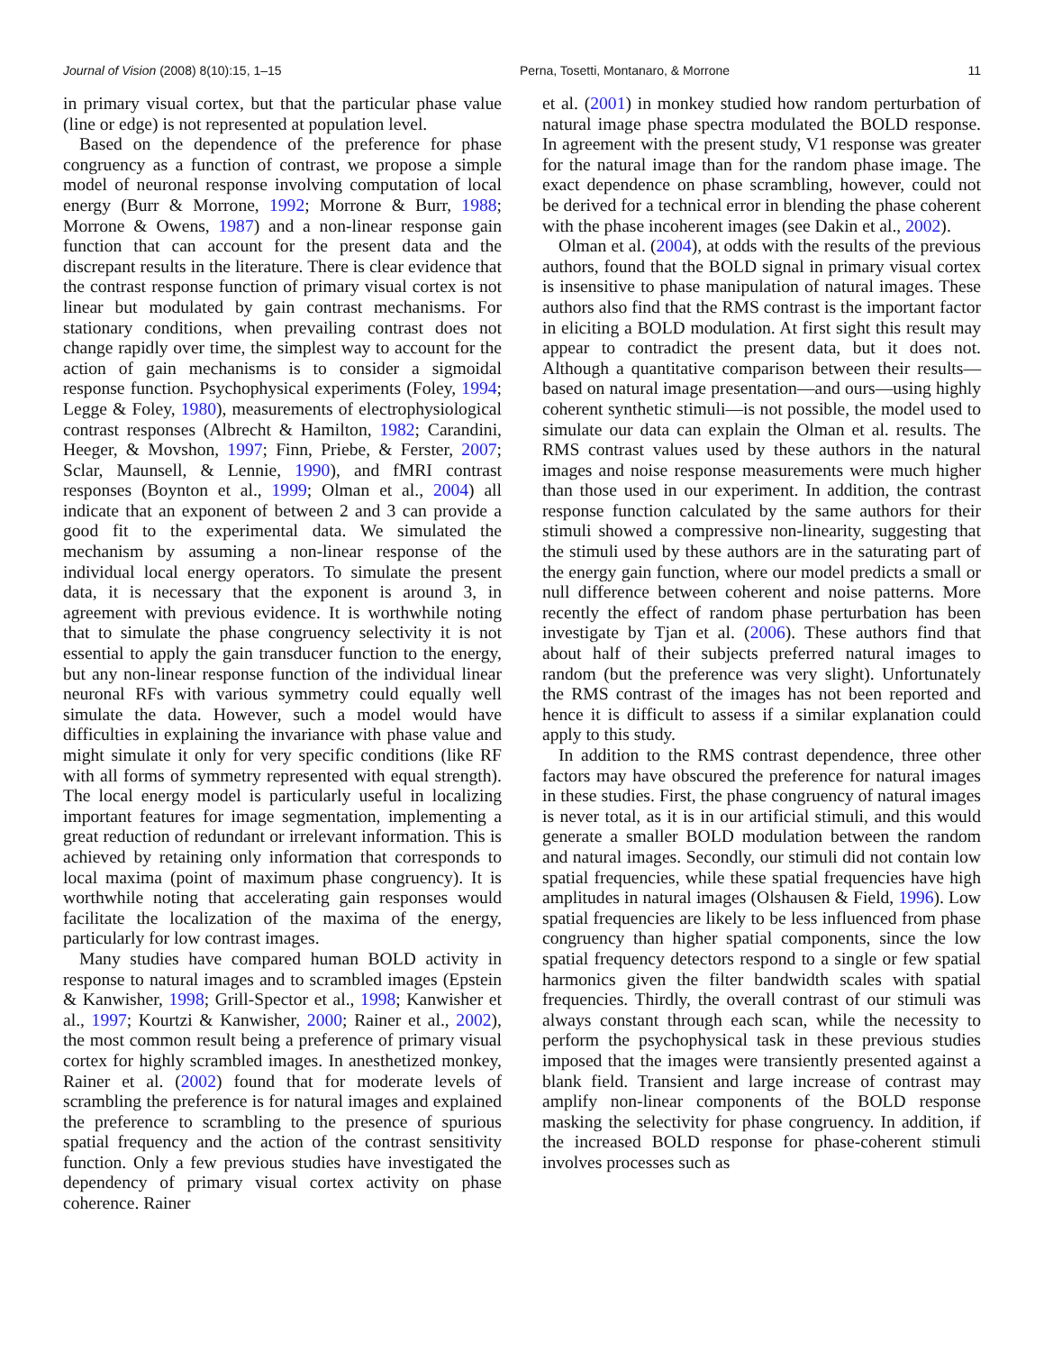Journal of Vision (2008) 8(10):15, 1–15 Perna, Tosetti, Montanaro, & Morrone 11
in primary visual cortex, but that the particular phase value (line or edge) is not represented at population level.
Based on the dependence of the preference for phase congruency as a function of contrast, we propose a simple model of neuronal response involving computation of local energy (Burr & Morrone, 1992; Morrone & Burr, 1988; Morrone & Owens, 1987) and a non-linear response gain function that can account for the present data and the discrepant results in the literature. There is clear evidence that the contrast response function of primary visual cortex is not linear but modulated by gain contrast mechanisms. For stationary conditions, when prevailing contrast does not change rapidly over time, the simplest way to account for the action of gain mechanisms is to consider a sigmoidal response function. Psychophysical experiments (Foley, 1994; Legge & Foley, 1980), measurements of electrophysiological contrast responses (Albrecht & Hamilton, 1982; Carandini, Heeger, & Movshon, 1997; Finn, Priebe, & Ferster, 2007; Sclar, Maunsell, & Lennie, 1990), and fMRI contrast responses (Boynton et al., 1999; Olman et al., 2004) all indicate that an exponent of between 2 and 3 can provide a good fit to the experimental data. We simulated the mechanism by assuming a non-linear response of the individual local energy operators. To simulate the present data, it is necessary that the exponent is around 3, in agreement with previous evidence. It is worthwhile noting that to simulate the phase congruency selectivity it is not essential to apply the gain transducer function to the energy, but any non-linear response function of the individual linear neuronal RFs with various symmetry could equally well simulate the data. However, such a model would have difficulties in explaining the invariance with phase value and might simulate it only for very specific conditions (like RF with all forms of symmetry represented with equal strength). The local energy model is particularly useful in localizing important features for image segmentation, implementing a great reduction of redundant or irrelevant information. This is achieved by retaining only information that corresponds to local maxima (point of maximum phase congruency). It is worthwhile noting that accelerating gain responses would facilitate the localization of the maxima of the energy, particularly for low contrast images.
Many studies have compared human BOLD activity in response to natural images and to scrambled images (Epstein & Kanwisher, 1998; Grill-Spector et al., 1998; Kanwisher et al., 1997; Kourtzi & Kanwisher, 2000; Rainer et al., 2002), the most common result being a preference of primary visual cortex for highly scrambled images. In anesthetized monkey, Rainer et al. (2002) found that for moderate levels of scrambling the preference is for natural images and explained the preference to scrambling to the presence of spurious spatial frequency and the action of the contrast sensitivity function. Only a few previous studies have investigated the dependency of primary visual cortex activity on phase coherence. Rainer
et al. (2001) in monkey studied how random perturbation of natural image phase spectra modulated the BOLD response. In agreement with the present study, V1 response was greater for the natural image than for the random phase image. The exact dependence on phase scrambling, however, could not be derived for a technical error in blending the phase coherent with the phase incoherent images (see Dakin et al., 2002).
Olman et al. (2004), at odds with the results of the previous authors, found that the BOLD signal in primary visual cortex is insensitive to phase manipulation of natural images. These authors also find that the RMS contrast is the important factor in eliciting a BOLD modulation. At first sight this result may appear to contradict the present data, but it does not. Although a quantitative comparison between their results—based on natural image presentation—and ours—using highly coherent synthetic stimuli—is not possible, the model used to simulate our data can explain the Olman et al. results. The RMS contrast values used by these authors in the natural images and noise response measurements were much higher than those used in our experiment. In addition, the contrast response function calculated by the same authors for their stimuli showed a compressive non-linearity, suggesting that the stimuli used by these authors are in the saturating part of the energy gain function, where our model predicts a small or null difference between coherent and noise patterns. More recently the effect of random phase perturbation has been investigate by Tjan et al. (2006). These authors find that about half of their subjects preferred natural images to random (but the preference was very slight). Unfortunately the RMS contrast of the images has not been reported and hence it is difficult to assess if a similar explanation could apply to this study.
In addition to the RMS contrast dependence, three other factors may have obscured the preference for natural images in these studies. First, the phase congruency of natural images is never total, as it is in our artificial stimuli, and this would generate a smaller BOLD modulation between the random and natural images. Secondly, our stimuli did not contain low spatial frequencies, while these spatial frequencies have high amplitudes in natural images (Olshausen & Field, 1996). Low spatial frequencies are likely to be less influenced from phase congruency than higher spatial components, since the low spatial frequency detectors respond to a single or few spatial harmonics given the filter bandwidth scales with spatial frequencies. Thirdly, the overall contrast of our stimuli was always constant through each scan, while the necessity to perform the psychophysical task in these previous studies imposed that the images were transiently presented against a blank field. Transient and large increase of contrast may amplify non-linear components of the BOLD response masking the selectivity for phase congruency. In addition, if the increased BOLD response for phase-coherent stimuli involves processes such as